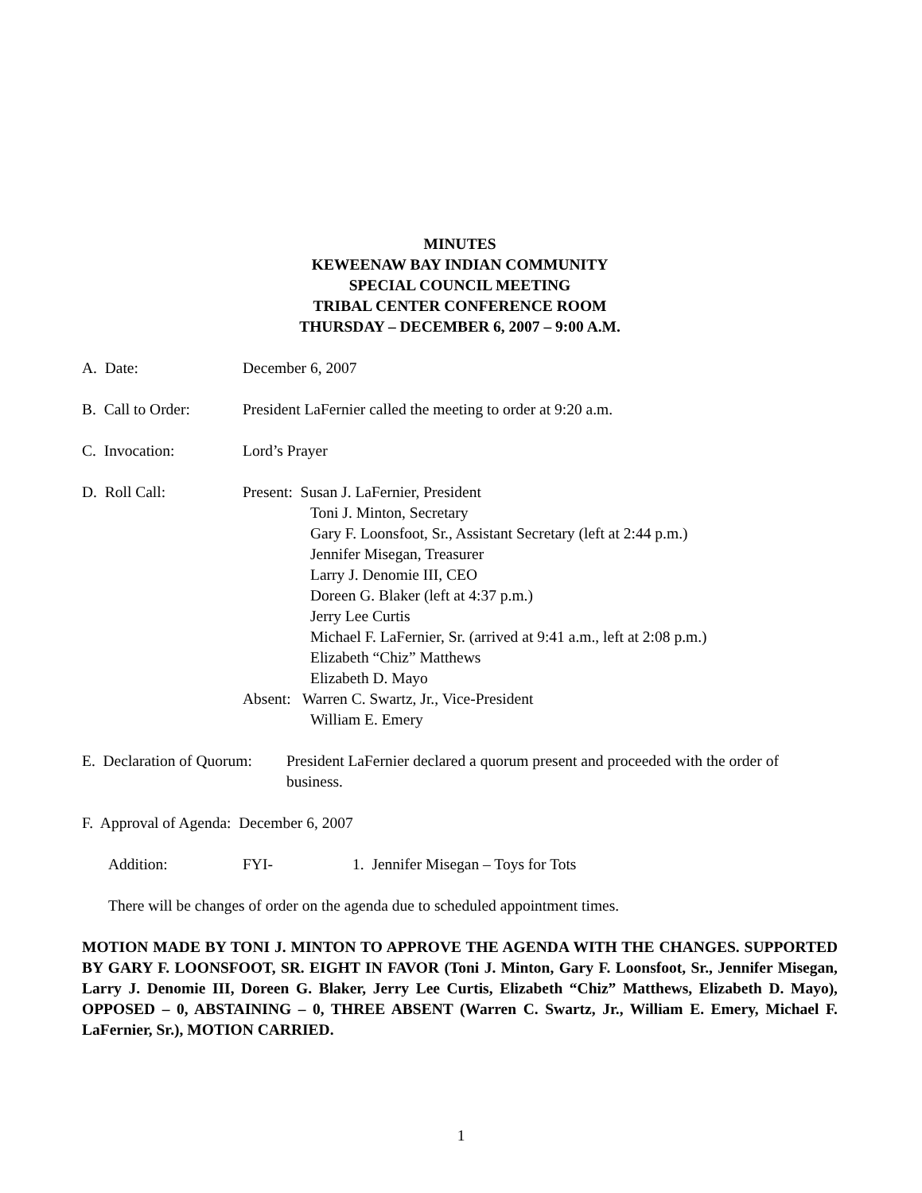MINUTES
KEWEENAW BAY INDIAN COMMUNITY
SPECIAL COUNCIL MEETING
TRIBAL CENTER CONFERENCE ROOM
THURSDAY – DECEMBER 6, 2007 – 9:00 A.M.
A. Date: December 6, 2007
B. Call to Order:
President LaFernier called the meeting to order at 9:20 a.m.
C. Invocation: Lord’s Prayer
D. Roll Call: Present: Susan J. LaFernier, President
Toni J. Minton, Secretary
Gary F. Loonsfoot, Sr., Assistant Secretary (left at 2:44 p.m.)
Jennifer Misegan, Treasurer
Larry J. Denomie III, CEO
Doreen G. Blaker (left at 4:37 p.m.)
Jerry Lee Curtis
Michael F. LaFernier, Sr. (arrived at 9:41 a.m., left at 2:08 p.m.)
Elizabeth “Chiz” Matthews
Elizabeth D. Mayo
Absent: Warren C. Swartz, Jr., Vice-President
William E. Emery
E. Declaration of Quorum:
President LaFernier declared a quorum present and proceeded with the order of business.
F. Approval of Agenda: December 6, 2007
Addition: FYI- 1. Jennifer Misegan – Toys for Tots
There will be changes of order on the agenda due to scheduled appointment times.
MOTION MADE BY TONI J. MINTON TO APPROVE THE AGENDA WITH THE CHANGES. SUPPORTED BY GARY F. LOONSFOOT, SR. EIGHT IN FAVOR (Toni J. Minton, Gary F. Loonsfoot, Sr., Jennifer Misegan, Larry J. Denomie III, Doreen G. Blaker, Jerry Lee Curtis, Elizabeth “Chiz” Matthews, Elizabeth D. Mayo), OPPOSED – 0, ABSTAINING – 0, THREE ABSENT (Warren C. Swartz, Jr., William E. Emery, Michael F. LaFernier, Sr.), MOTION CARRIED.
1